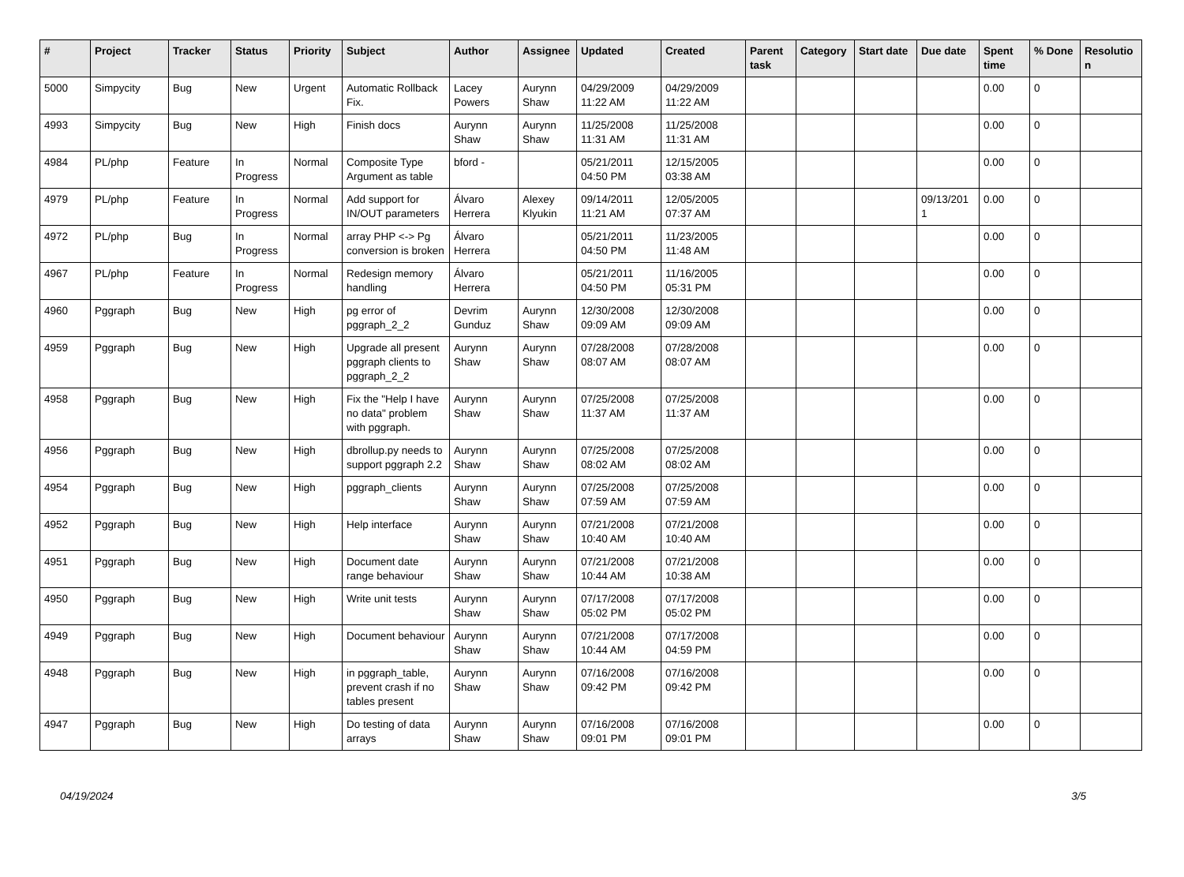| # | Project | Tracker | Status | Priority | Subject | Author | Assignee | Updated | Created | Parent task | Category | Start date | Due date | Spent time | % Done | Resolutio n |
| --- | --- | --- | --- | --- | --- | --- | --- | --- | --- | --- | --- | --- | --- | --- | --- | --- |
| 5000 | Simpycity | Bug | New | Urgent | Automatic Rollback Fix. | Lacey Powers | Aurynn Shaw | 04/29/2009 11:22 AM | 04/29/2009 11:22 AM | | | | | 0.00 | 0 | |
| 4993 | Simpycity | Bug | New | High | Finish docs | Aurynn Shaw | Aurynn Shaw | 11/25/2008 11:31 AM | 11/25/2008 11:31 AM | | | | | 0.00 | 0 | |
| 4984 | PL/php | Feature | In Progress | Normal | Composite Type Argument as table | bford - | | 05/21/2011 04:50 PM | 12/15/2005 03:38 AM | | | | | 0.00 | 0 | |
| 4979 | PL/php | Feature | In Progress | Normal | Add support for IN/OUT parameters | Álvaro Herrera | Alexey Klyukin | 09/14/2011 11:21 AM | 12/05/2005 07:37 AM | | | | 09/13/201 1 | 0.00 | 0 | |
| 4972 | PL/php | Bug | In Progress | Normal | array PHP <-> Pg conversion is broken | Álvaro Herrera | | 05/21/2011 04:50 PM | 11/23/2005 11:48 AM | | | | | 0.00 | 0 | |
| 4967 | PL/php | Feature | In Progress | Normal | Redesign memory handling | Álvaro Herrera | | 05/21/2011 04:50 PM | 11/16/2005 05:31 PM | | | | | 0.00 | 0 | |
| 4960 | Pggraph | Bug | New | High | pg error of pggraph_2_2 | Devrim Gunduz | Aurynn Shaw | 12/30/2008 09:09 AM | 12/30/2008 09:09 AM | | | | | 0.00 | 0 | |
| 4959 | Pggraph | Bug | New | High | Upgrade all present pggraph clients to pggraph_2_2 | Aurynn Shaw | Aurynn Shaw | 07/28/2008 08:07 AM | 07/28/2008 08:07 AM | | | | | 0.00 | 0 | |
| 4958 | Pggraph | Bug | New | High | Fix the "Help I have no data" problem with pggraph. | Aurynn Shaw | Aurynn Shaw | 07/25/2008 11:37 AM | 07/25/2008 11:37 AM | | | | | 0.00 | 0 | |
| 4956 | Pggraph | Bug | New | High | dbrollup.py needs to support pggraph 2.2 | Aurynn Shaw | Aurynn Shaw | 07/25/2008 08:02 AM | 07/25/2008 08:02 AM | | | | | 0.00 | 0 | |
| 4954 | Pggraph | Bug | New | High | pggraph_clients | Aurynn Shaw | Aurynn Shaw | 07/25/2008 07:59 AM | 07/25/2008 07:59 AM | | | | | 0.00 | 0 | |
| 4952 | Pggraph | Bug | New | High | Help interface | Aurynn Shaw | Aurynn Shaw | 07/21/2008 10:40 AM | 07/21/2008 10:40 AM | | | | | 0.00 | 0 | |
| 4951 | Pggraph | Bug | New | High | Document date range behaviour | Aurynn Shaw | Aurynn Shaw | 07/21/2008 10:44 AM | 07/21/2008 10:38 AM | | | | | 0.00 | 0 | |
| 4950 | Pggraph | Bug | New | High | Write unit tests | Aurynn Shaw | Aurynn Shaw | 07/17/2008 05:02 PM | 07/17/2008 05:02 PM | | | | | 0.00 | 0 | |
| 4949 | Pggraph | Bug | New | High | Document behaviour | Aurynn Shaw | Aurynn Shaw | 07/21/2008 10:44 AM | 07/17/2008 04:59 PM | | | | | 0.00 | 0 | |
| 4948 | Pggraph | Bug | New | High | in pggraph_table, prevent crash if no tables present | Aurynn Shaw | Aurynn Shaw | 07/16/2008 09:42 PM | 07/16/2008 09:42 PM | | | | | 0.00 | 0 | |
| 4947 | Pggraph | Bug | New | High | Do testing of data arrays | Aurynn Shaw | Aurynn Shaw | 07/16/2008 09:01 PM | 07/16/2008 09:01 PM | | | | | 0.00 | 0 | |
04/19/2024 3/5